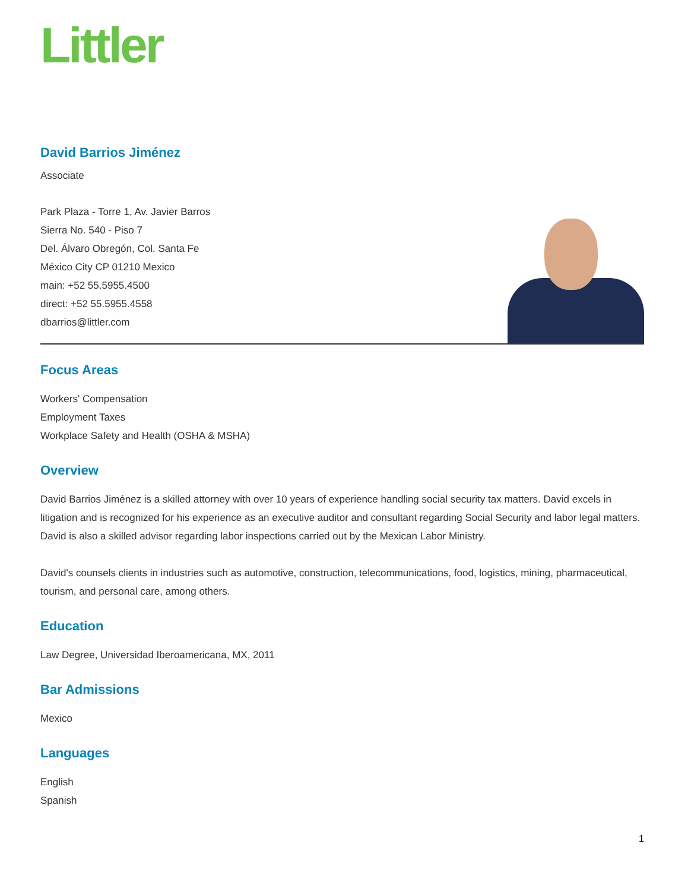Littler
David Barrios Jiménez
Associate
Park Plaza - Torre 1, Av. Javier Barros
Sierra No. 540 - Piso 7
Del. Álvaro Obregón, Col. Santa Fe
México City CP 01210 Mexico
main: +52 55.5955.4500
direct: +52 55.5955.4558
dbarrios@littler.com
Focus Areas
Workers' Compensation
Employment Taxes
Workplace Safety and Health (OSHA & MSHA)
Overview
David Barrios Jiménez is a skilled attorney with over 10 years of experience handling social security tax matters. David excels in litigation and is recognized for his experience as an executive auditor and consultant regarding Social Security and labor legal matters. David is also a skilled advisor regarding labor inspections carried out by the Mexican Labor Ministry.
David's counsels clients in industries such as automotive, construction, telecommunications, food, logistics, mining, pharmaceutical, tourism, and personal care, among others.
Education
Law Degree, Universidad Iberoamericana, MX, 2011
Bar Admissions
Mexico
Languages
English
Spanish
1